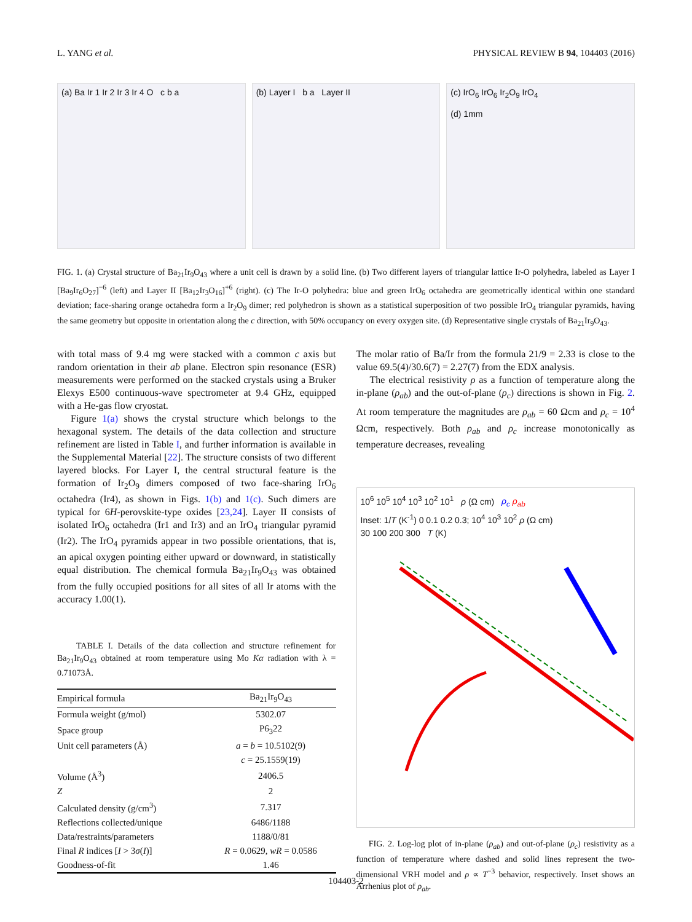L. YANG et al. PHYSICAL REVIEW B 94, 104403 (2016)
(a) Ba Ir 1 Ir 2 Ir 3 Ir 4 O c b a
(b) Layer I b a Layer II (c) IrO<sub>6</sub> IrO<sub>6</sub> Ir<sub>2</sub>O<sub>9</sub> IrO<sub>4</sub>
(d) 1mm
FIG. 1. (a) Crystal structure of Ba<sub>21</sub>Ir<sub>9</sub>O<sub>43</sub> where a unit cell is drawn by a solid line. (b) Two different layers of triangular lattice Ir-O polyhedra, labeled as Layer I [Ba<sub>9</sub>Ir<sub>6</sub>O<sub>27</sub>]<sup>−6</sup> (left) and Layer II [Ba<sub>12</sub>Ir<sub>3</sub>O<sub>16</sub>]<sup>+6</sup> (right). (c) The Ir-O polyhedra: blue and green IrO<sub>6</sub> octahedra are geometrically identical within one standard deviation; face-sharing orange octahedra form a Ir<sub>2</sub>O<sub>9</sub> dimer; red polyhedron is shown as a statistical superposition of two possible IrO<sub>4</sub> triangular pyramids, having the same geometry but opposite in orientation along the c direction, with 50% occupancy on every oxygen site. (d) Representative single crystals of Ba<sub>21</sub>Ir<sub>9</sub>O<sub>43</sub>.
with total mass of 9.4 mg were stacked with a common c axis but random orientation in their ab plane. Electron spin resonance (ESR) measurements were performed on the stacked crystals using a Bruker Elexys E500 continuous-wave spectrometer at 9.4 GHz, equipped with a He-gas flow cryostat.
Figure 1(a) shows the crystal structure which belongs to the hexagonal system. The details of the data collection and structure refinement are listed in Table I, and further information is available in the Supplemental Material [22]. The structure consists of two different layered blocks. For Layer I, the central structural feature is the formation of Ir<sub>2</sub>O<sub>9</sub> dimers composed of two face-sharing IrO<sub>6</sub> octahedra (Ir4), as shown in Figs. 1(b) and 1(c). Such dimers are typical for 6H-perovskite-type oxides [23,24]. Layer II consists of isolated IrO<sub>6</sub> octahedra (Ir1 and Ir3) and an IrO<sub>4</sub> triangular pyramid (Ir2). The IrO<sub>4</sub> pyramids appear in two possible orientations, that is, an apical oxygen pointing either upward or downward, in statistically equal distribution. The chemical formula Ba<sub>21</sub>Ir<sub>9</sub>O<sub>43</sub> was obtained from the fully occupied positions for all sites of all Ir atoms with the accuracy 1.00(1).
TABLE I. Details of the data collection and structure refinement for Ba<sub>21</sub>Ir<sub>9</sub>O<sub>43</sub> obtained at room temperature using Mo Kα radiation with λ = 0.71073Å.
| Empirical formula | Ba<sub>21</sub>Ir<sub>9</sub>O<sub>43</sub> |
| --- | --- |
| Formula weight (g/mol) | 5302.07 |
| Space group | P6<sub>3</sub>22 |
| Unit cell parameters (Å) | a = b = 10.5102(9) |
| | c = 25.1559(19) |
| Volume (Å<sup>3</sup>) | 2406.5 |
| Z | 2 |
| Calculated density (g/cm<sup>3</sup>) | 7.317 |
| Reflections collected/unique | 6486/1188 |
| Data/restraints/parameters | 1188/0/81 |
| Final R indices [ I > 3 σ ( I )] | R = 0.0629, wR = 0.0586 |
| Goodness-of-fit | 1.46 |
The molar ratio of Ba/Ir from the formula 21/9 = 2.33 is close to the value 69.5(4)/30.6(7) = 2.27(7) from the EDX analysis.
The electrical resistivity ρ as a function of temperature along the in-plane (ρ<sub>ab</sub>) and the out-of-plane (ρ<sub>c</sub>) directions is shown in Fig. 2. At room temperature the magnitudes are ρ<sub>ab</sub> = 60 Ωcm and ρ<sub>c</sub> = 10<sup>4</sup> Ωcm, respectively. Both ρ<sub>ab</sub> and ρ<sub>c</sub> increase monotonically as temperature decreases, revealing
10<sup>6</sup> 10<sup>5</sup> 10<sup>4</sup> 10<sup>3</sup> 10<sup>2</sup> 10<sup>1</sup> ρ (Ω cm) ρ<sub>c</sub> ρ<sub>ab</sub>
Inset: 1/T (K<sup>-1</sup>) 0 0.1 0.2 0.3; 10<sup>4</sup> 10<sup>3</sup> 10<sup>2</sup> ρ (Ω cm)
30 100 200 300 T (K)
FIG. 2. Log-log plot of in-plane (ρ<sub>ab</sub>) and out-of-plane (ρ<sub>c</sub>) resistivity as a function of temperature where dashed and solid lines represent the two-dimensional VRH model and ρ ∝ T<sup>−3</sup> behavior, respectively. Inset shows an Arrhenius plot of ρ<sub>ab</sub>.
104403-2